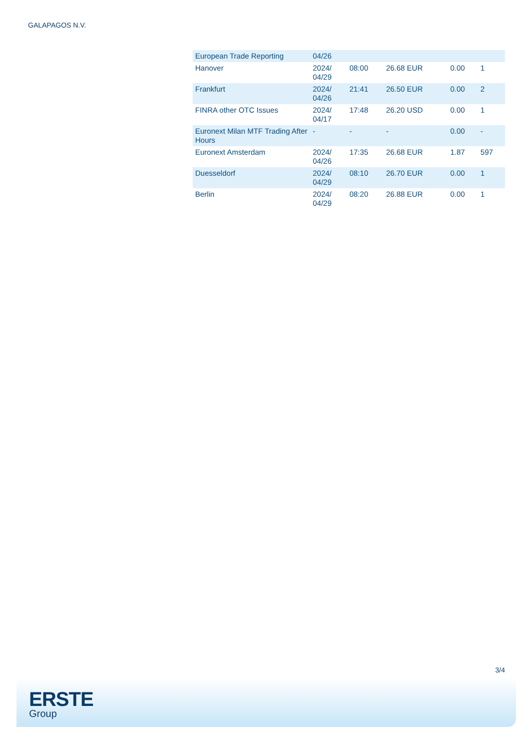GALAPAGOS N.V.
| European Trade Reporting | 04/26 | | | | |
| Hanover | 2024/ 04/29 | 08:00 | 26.68 EUR | 0.00 | 1 |
| Frankfurt | 2024/ 04/26 | 21:41 | 26.50 EUR | 0.00 | 2 |
| FINRA other OTC Issues | 2024/ 04/17 | 17:48 | 26.20 USD | 0.00 | 1 |
| Euronext Milan MTF Trading After Hours | - | - | - | 0.00 | - |
| Euronext Amsterdam | 2024/ 04/26 | 17:35 | 26.68 EUR | 1.87 | 597 |
| Duesseldorf | 2024/ 04/29 | 08:10 | 26.70 EUR | 0.00 | 1 |
| Berlin | 2024/ 04/29 | 08:20 | 26.88 EUR | 0.00 | 1 |
3/4
ERSTE
Group